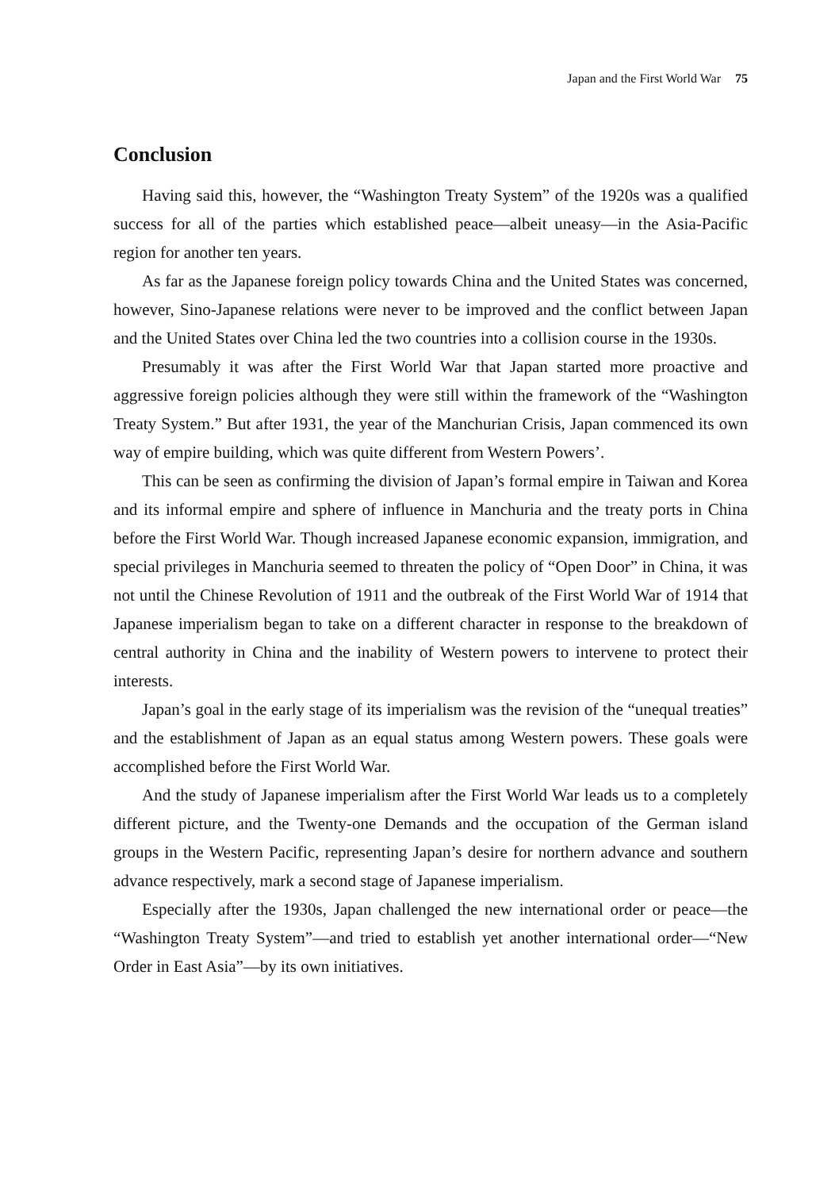Japan and the First World War 75
Conclusion
Having said this, however, the “Washington Treaty System” of the 1920s was a qualified success for all of the parties which established peace—albeit uneasy—in the Asia-Pacific region for another ten years.
As far as the Japanese foreign policy towards China and the United States was concerned, however, Sino-Japanese relations were never to be improved and the conflict between Japan and the United States over China led the two countries into a collision course in the 1930s.
Presumably it was after the First World War that Japan started more proactive and aggressive foreign policies although they were still within the framework of the “Washington Treaty System.” But after 1931, the year of the Manchurian Crisis, Japan commenced its own way of empire building, which was quite different from Western Powers’.
This can be seen as confirming the division of Japan’s formal empire in Taiwan and Korea and its informal empire and sphere of influence in Manchuria and the treaty ports in China before the First World War. Though increased Japanese economic expansion, immigration, and special privileges in Manchuria seemed to threaten the policy of “Open Door” in China, it was not until the Chinese Revolution of 1911 and the outbreak of the First World War of 1914 that Japanese imperialism began to take on a different character in response to the breakdown of central authority in China and the inability of Western powers to intervene to protect their interests.
Japan’s goal in the early stage of its imperialism was the revision of the “unequal treaties” and the establishment of Japan as an equal status among Western powers. These goals were accomplished before the First World War.
And the study of Japanese imperialism after the First World War leads us to a completely different picture, and the Twenty-one Demands and the occupation of the German island groups in the Western Pacific, representing Japan’s desire for northern advance and southern advance respectively, mark a second stage of Japanese imperialism.
Especially after the 1930s, Japan challenged the new international order or peace—the “Washington Treaty System”—and tried to establish yet another international order—“New Order in East Asia”—by its own initiatives.